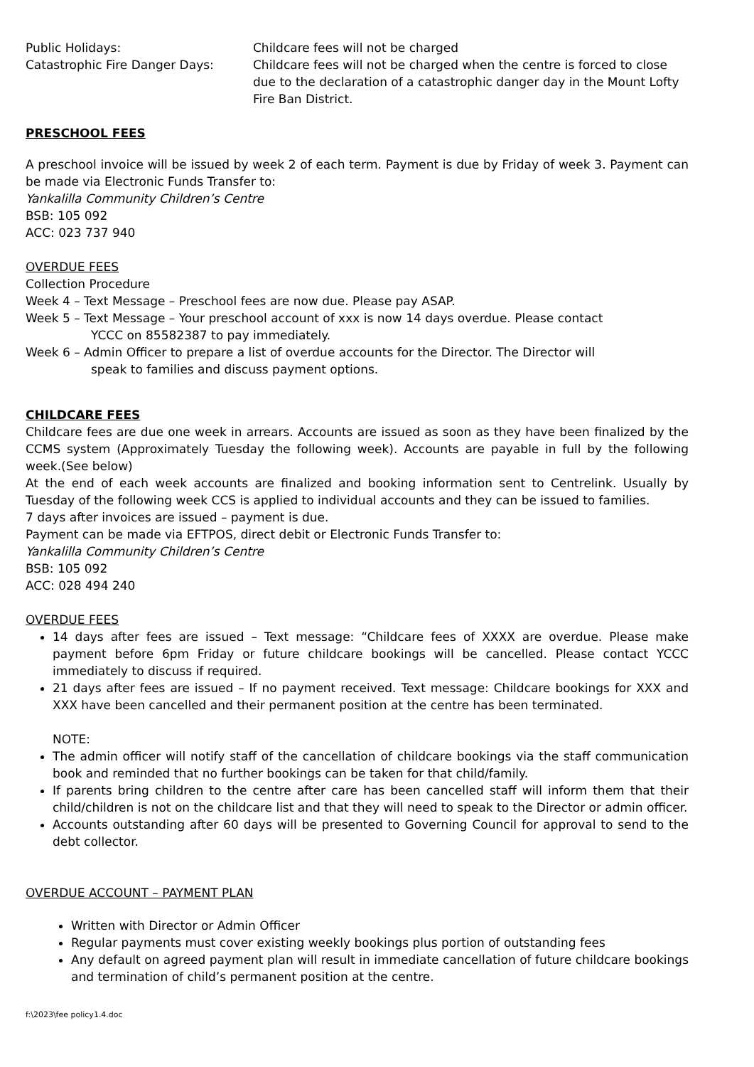Public Holidays: Childcare fees will not be charged
Catastrophic Fire Danger Days: Childcare fees will not be charged when the centre is forced to close due to the declaration of a catastrophic danger day in the Mount Lofty Fire Ban District.
PRESCHOOL FEES
A preschool invoice will be issued by week 2 of each term. Payment is due by Friday of week 3. Payment can be made via Electronic Funds Transfer to:
Yankalilla Community Children’s Centre
BSB: 105 092
ACC: 023 737 940
OVERDUE FEES
Collection Procedure
Week 4 – Text Message – Preschool fees are now due. Please pay ASAP.
Week 5 – Text Message – Your preschool account of xxx is now 14 days overdue. Please contact
YCCC on 85582387 to pay immediately.
Week 6 – Admin Officer to prepare a list of overdue accounts for the Director. The Director will
speak to families and discuss payment options.
CHILDCARE FEES
Childcare fees are due one week in arrears. Accounts are issued as soon as they have been finalized by the CCMS system (Approximately Tuesday the following week). Accounts are payable in full by the following week.(See below)
At the end of each week accounts are finalized and booking information sent to Centrelink. Usually by Tuesday of the following week CCS is applied to individual accounts and they can be issued to families.
7 days after invoices are issued – payment is due.
Payment can be made via EFTPOS, direct debit or Electronic Funds Transfer to:
Yankalilla Community Children’s Centre
BSB: 105 092
ACC: 028 494 240
OVERDUE FEES
14 days after fees are issued – Text message: “Childcare fees of XXXX are overdue. Please make payment before 6pm Friday or future childcare bookings will be cancelled. Please contact YCCC immediately to discuss if required.
21 days after fees are issued – If no payment received. Text message: Childcare bookings for XXX and XXX have been cancelled and their permanent position at the centre has been terminated.
NOTE:
The admin officer will notify staff of the cancellation of childcare bookings via the staff communication book and reminded that no further bookings can be taken for that child/family.
If parents bring children to the centre after care has been cancelled staff will inform them that their child/children is not on the childcare list and that they will need to speak to the Director or admin officer.
Accounts outstanding after 60 days will be presented to Governing Council for approval to send to the debt collector.
OVERDUE ACCOUNT – PAYMENT PLAN
Written with Director or Admin Officer
Regular payments must cover existing weekly bookings plus portion of outstanding fees
Any default on agreed payment plan will result in immediate cancellation of future childcare bookings and termination of child’s permanent position at the centre.
f:\2023\fee policy1.4.doc